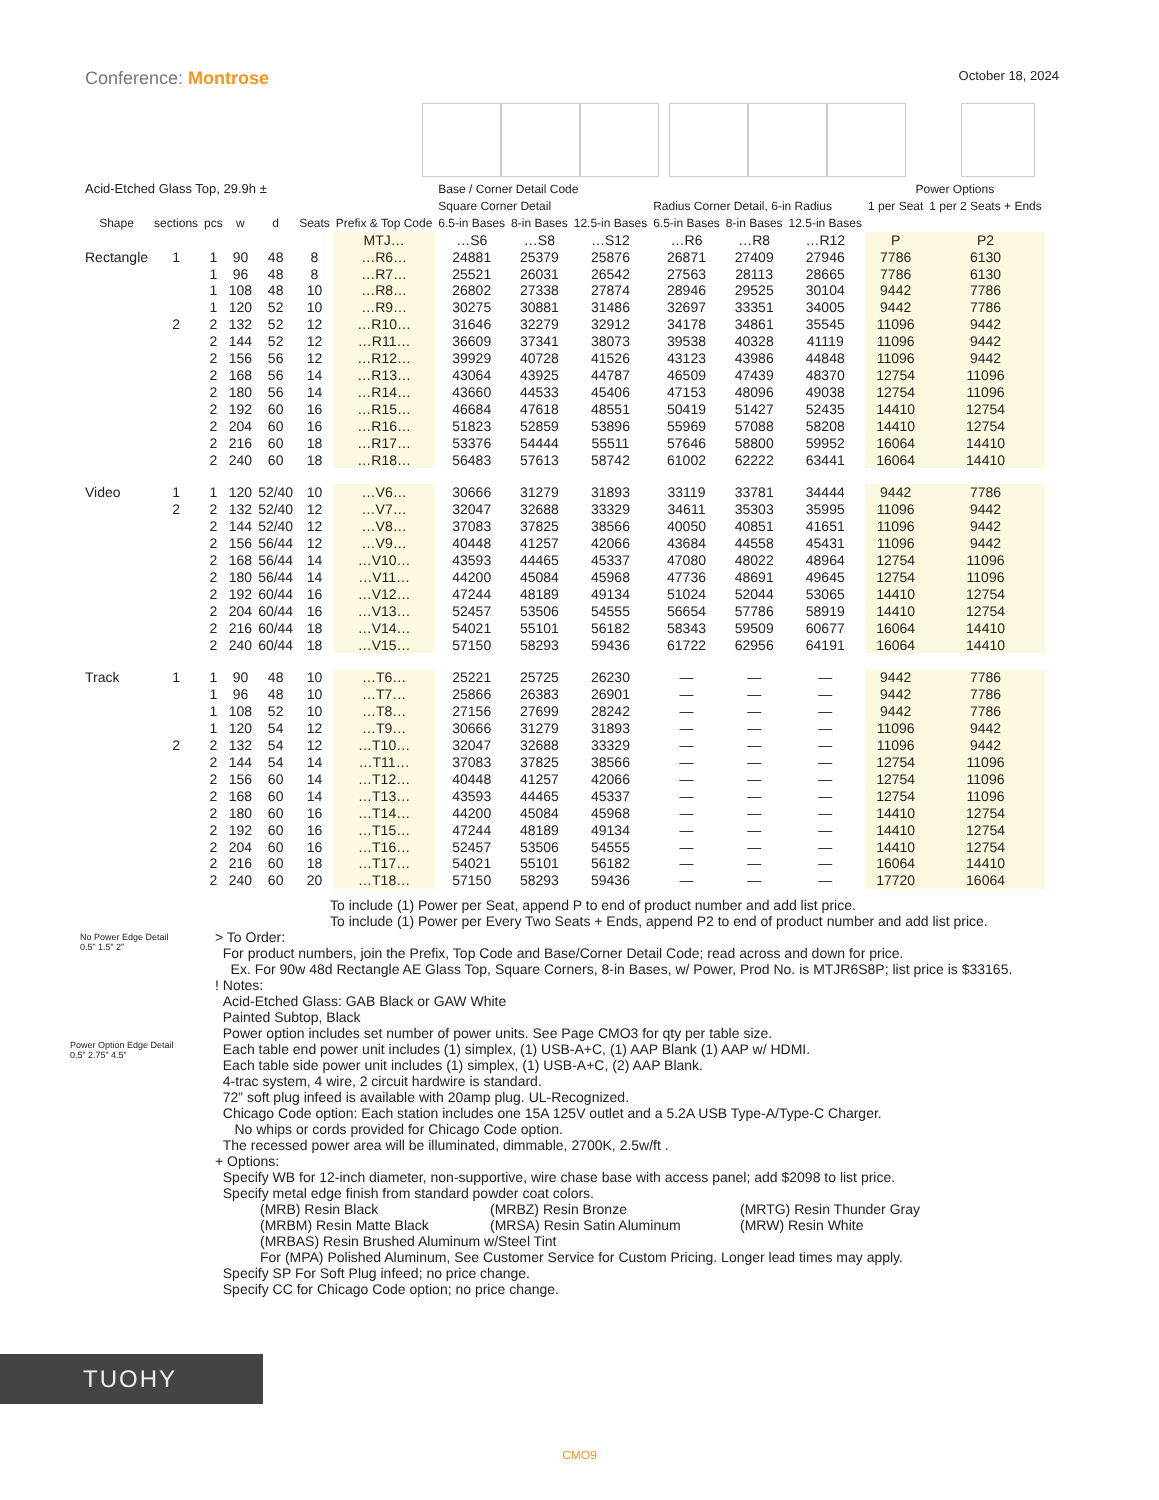Conference: Montrose October 18, 2024
| Acid-Etched Glass Top, 29.9h ± | | | | | | | Base / Corner Detail Code | | | | | | Power Options | |
| --- | --- | --- | --- | --- | --- | --- | --- | --- | --- | --- | --- | --- | --- | --- |
| | | | | | | | Square Corner Detail | | | Radius Corner Detail, 6-in Radius | | | 1 per Seat | 1 per 2 Seats + Ends |
| Shape | sections | pcs | w | d | Seats | Prefix & Top Code | 6.5-in Bases | 8-in Bases | 12.5-in Bases | 6.5-in Bases | 8-in Bases | 12.5-in Bases | | |
| | | | | | | MTJ… | …S6 | …S8 | …S12 | …R6 | …R8 | …R12 | P | P2 |
| Rectangle | 1 | 1 | 90 | 48 | 8 | …R6… | 24881 | 25379 | 25876 | 26871 | 27409 | 27946 | 7786 | 6130 |
| | | 1 | 96 | 48 | 8 | …R7… | 25521 | 26031 | 26542 | 27563 | 28113 | 28665 | 7786 | 6130 |
| | | 1 | 108 | 48 | 10 | …R8… | 26802 | 27338 | 27874 | 28946 | 29525 | 30104 | 9442 | 7786 |
| | | 1 | 120 | 52 | 10 | …R9… | 30275 | 30881 | 31486 | 32697 | 33351 | 34005 | 9442 | 7786 |
| | 2 | 2 | 132 | 52 | 12 | …R10… | 31646 | 32279 | 32912 | 34178 | 34861 | 35545 | 11096 | 9442 |
| | | 2 | 144 | 52 | 12 | …R11… | 36609 | 37341 | 38073 | 39538 | 40328 | 41119 | 11096 | 9442 |
| | | 2 | 156 | 56 | 12 | …R12… | 39929 | 40728 | 41526 | 43123 | 43986 | 44848 | 11096 | 9442 |
| | | 2 | 168 | 56 | 14 | …R13… | 43064 | 43925 | 44787 | 46509 | 47439 | 48370 | 12754 | 11096 |
| | | 2 | 180 | 56 | 14 | …R14… | 43660 | 44533 | 45406 | 47153 | 48096 | 49038 | 12754 | 11096 |
| | | 2 | 192 | 60 | 16 | …R15… | 46684 | 47618 | 48551 | 50419 | 51427 | 52435 | 14410 | 12754 |
| | | 2 | 204 | 60 | 16 | …R16… | 51823 | 52859 | 53896 | 55969 | 57088 | 58208 | 14410 | 12754 |
| | | 2 | 216 | 60 | 18 | …R17… | 53376 | 54444 | 55511 | 57646 | 58800 | 59952 | 16064 | 14410 |
| | | 2 | 240 | 60 | 18 | …R18… | 56483 | 57613 | 58742 | 61002 | 62222 | 63441 | 16064 | 14410 |
| Video | 1 | 1 | 120 | 52/40 | 10 | …V6… | 30666 | 31279 | 31893 | 33119 | 33781 | 34444 | 9442 | 7786 |
| | 2 | 2 | 132 | 52/40 | 12 | …V7… | 32047 | 32688 | 33329 | 34611 | 35303 | 35995 | 11096 | 9442 |
| | | 2 | 144 | 52/40 | 12 | …V8… | 37083 | 37825 | 38566 | 40050 | 40851 | 41651 | 11096 | 9442 |
| | | 2 | 156 | 56/44 | 12 | …V9… | 40448 | 41257 | 42066 | 43684 | 44558 | 45431 | 11096 | 9442 |
| | | 2 | 168 | 56/44 | 14 | …V10… | 43593 | 44465 | 45337 | 47080 | 48022 | 48964 | 12754 | 11096 |
| | | 2 | 180 | 56/44 | 14 | …V11… | 44200 | 45084 | 45968 | 47736 | 48691 | 49645 | 12754 | 11096 |
| | | 2 | 192 | 60/44 | 16 | …V12… | 47244 | 48189 | 49134 | 51024 | 52044 | 53065 | 14410 | 12754 |
| | | 2 | 204 | 60/44 | 16 | …V13… | 52457 | 53506 | 54555 | 56654 | 57786 | 58919 | 14410 | 12754 |
| | | 2 | 216 | 60/44 | 18 | …V14… | 54021 | 55101 | 56182 | 58343 | 59509 | 60677 | 16064 | 14410 |
| | | 2 | 240 | 60/44 | 18 | …V15… | 57150 | 58293 | 59436 | 61722 | 62956 | 64191 | 16064 | 14410 |
| Track | 1 | 1 | 90 | 48 | 10 | …T6… | 25221 | 25725 | 26230 | — | — | — | 9442 | 7786 |
| | | 1 | 96 | 48 | 10 | …T7… | 25866 | 26383 | 26901 | — | — | — | 9442 | 7786 |
| | | 1 | 108 | 52 | 10 | …T8… | 27156 | 27699 | 28242 | — | — | — | 9442 | 7786 |
| | | 1 | 120 | 54 | 12 | …T9… | 30666 | 31279 | 31893 | — | — | — | 11096 | 9442 |
| | 2 | 2 | 132 | 54 | 12 | …T10… | 32047 | 32688 | 33329 | — | — | — | 11096 | 9442 |
| | | 2 | 144 | 54 | 14 | …T11… | 37083 | 37825 | 38566 | — | — | — | 12754 | 11096 |
| | | 2 | 156 | 60 | 14 | …T12… | 40448 | 41257 | 42066 | — | — | — | 12754 | 11096 |
| | | 2 | 168 | 60 | 14 | …T13… | 43593 | 44465 | 45337 | — | — | — | 12754 | 11096 |
| | | 2 | 180 | 60 | 16 | …T14… | 44200 | 45084 | 45968 | — | — | — | 14410 | 12754 |
| | | 2 | 192 | 60 | 16 | …T15… | 47244 | 48189 | 49134 | — | — | — | 14410 | 12754 |
| | | 2 | 204 | 60 | 16 | …T16… | 52457 | 53506 | 54555 | — | — | — | 14410 | 12754 |
| | | 2 | 216 | 60 | 18 | …T17… | 54021 | 55101 | 56182 | — | — | — | 16064 | 14410 |
| | | 2 | 240 | 60 | 20 | …T18… | 57150 | 58293 | 59436 | — | — | — | 17720 | 16064 |
No Power Edge Detail
0.5” 1.5” 2”
Power Option Edge Detail
0.5” 2.75” 4.5”
To include (1) Power per Seat, append P to end of product number and add list price.
To include (1) Power per Every Two Seats + Ends, append P2 to end of product number and add list price.
> To Order:
For product numbers, join the Prefix, Top Code and Base/Corner Detail Code; read across and down for price.
Ex. For 90w 48d Rectangle AE Glass Top, Square Corners, 8-in Bases, w/ Power, Prod No. is MTJR6S8P; list price is $33165.
! Notes:
Acid-Etched Glass: GAB Black or GAW White
Painted Subtop, Black
Power option includes set number of power units. See Page CMO3 for qty per table size.
Each table end power unit includes (1) simplex, (1) USB-A+C, (1) AAP Blank (1) AAP w/ HDMI.
Each table side power unit includes (1) simplex, (1) USB-A+C, (2) AAP Blank.
4-trac system, 4 wire, 2 circuit hardwire is standard.
72” soft plug infeed is available with 20amp plug. UL-Recognized.
Chicago Code option: Each station includes one 15A 125V outlet and a 5.2A USB Type-A/Type-C Charger.
No whips or cords provided for Chicago Code option.
The recessed power area will be illuminated, dimmable, 2700K, 2.5w/ft .
+ Options:
Specify WB for 12-inch diameter, non-supportive, wire chase base with access panel; add $2098 to list price.
Specify metal edge finish from standard powder coat colors.
(MRB) Resin Black (MRBZ) Resin Bronze (MRTG) Resin Thunder Gray (MRBM) Resin Matte Black (MRSA) Resin Satin Aluminum (MRW) Resin White (MRBAS) Resin Brushed Aluminum w/Steel Tint For (MPA) Polished Aluminum, See Customer Service for Custom Pricing. Longer lead times may apply.
Specify SP For Soft Plug infeed; no price change.
Specify CC for Chicago Code option; no price change.
TUOHY
CMO9